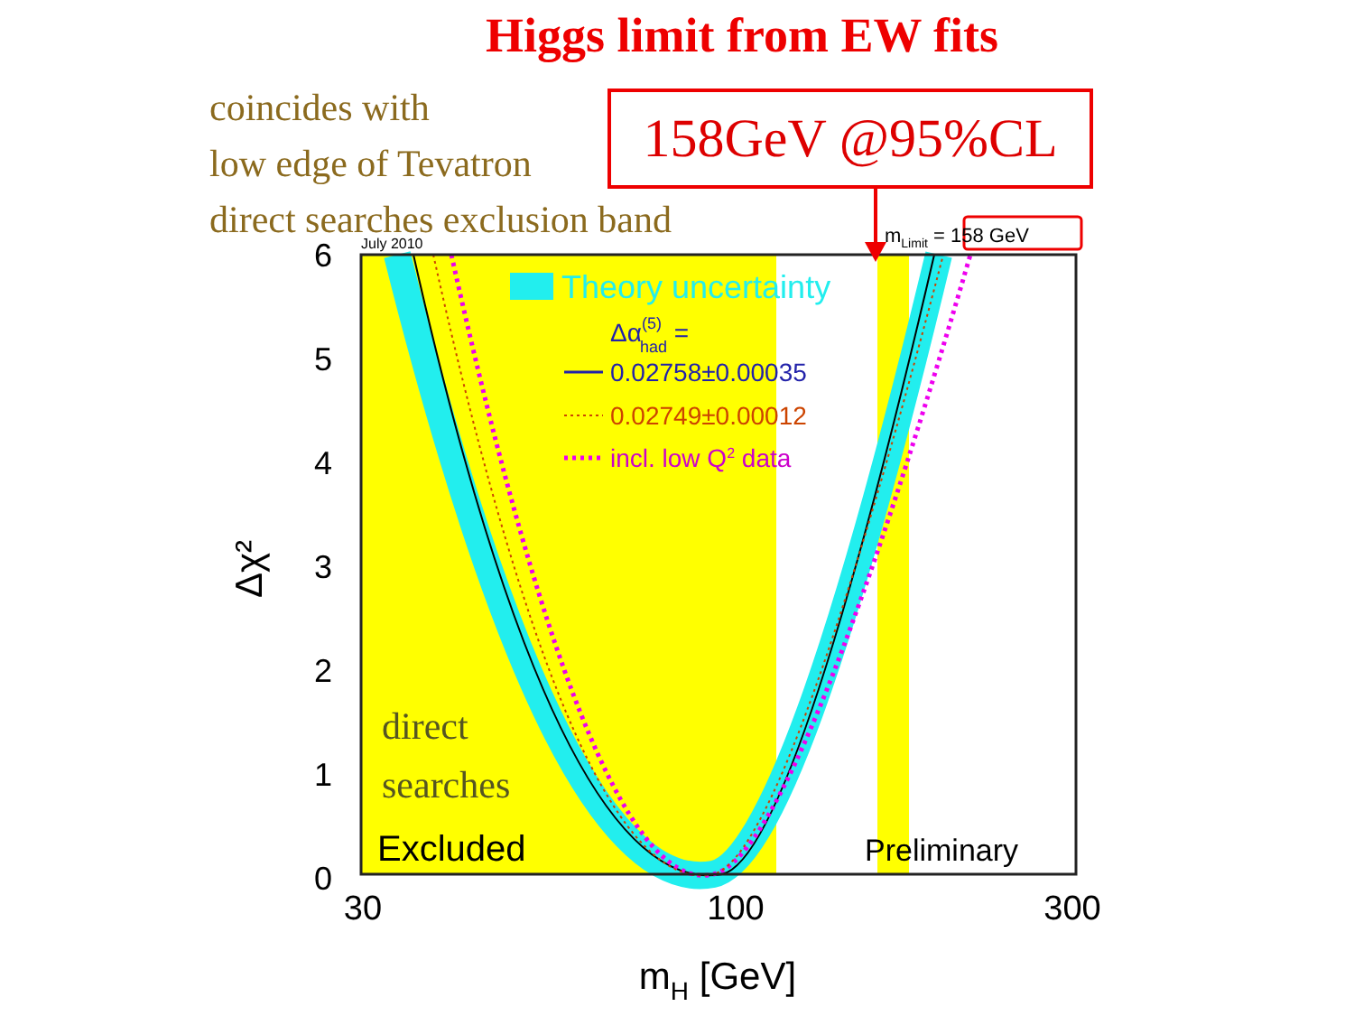Higgs limit from EW fits
coincides with
low edge of Tevatron
direct searches exclusion band
158GeV @95%CL
mLimit = 158 GeV
July 2010
6
5
4
3
2
1
0
30
100
300
mH [GeV]
Δχ²
Theory uncertainty
Δα(5)had =
0.02758±0.00035
0.02749±0.00012
incl. low Q2 data
direct
searches
Excluded
Preliminary